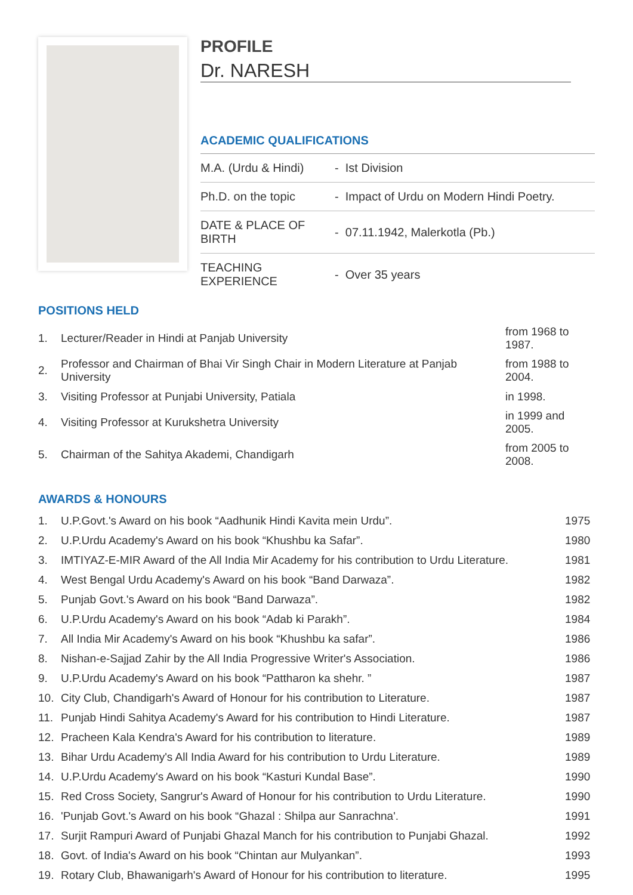PROFILE
Dr. NARESH
ACADEMIC QUALIFICATIONS
| M.A. (Urdu & Hindi) | - Ist Division |
| Ph.D. on the topic | - Impact of Urdu on Modern Hindi Poetry. |
| DATE & PLACE OF BIRTH | - 07.11.1942, Malerkotla (Pb.) |
| TEACHING EXPERIENCE | - Over 35 years |
POSITIONS HELD
| 1. | Lecturer/Reader in Hindi at Panjab University | from 1968 to 1987. |
| 2. | Professor and Chairman of Bhai Vir Singh Chair in Modern Literature at Panjab University | from 1988 to 2004. |
| 3. | Visiting Professor at Punjabi University, Patiala | in 1998. |
| 4. | Visiting Professor at Kurukshetra University | in 1999 and 2005. |
| 5. | Chairman of the Sahitya Akademi, Chandigarh | from 2005 to 2008. |
AWARDS & HONOURS
| 1. | U.P.Govt.'s Award on his book “Aadhunik Hindi Kavita mein Urdu”. | 1975 |
| 2. | U.P.Urdu Academy's Award on his book “Khushbu ka Safar”. | 1980 |
| 3. | IMTIYAZ-E-MIR Award of the All India Mir Academy for his contribution to Urdu Literature. | 1981 |
| 4. | West Bengal Urdu Academy's Award on his book “Band Darwaza”. | 1982 |
| 5. | Punjab Govt.'s Award on his book “Band Darwaza”. | 1982 |
| 6. | U.P.Urdu Academy's Award on his book “Adab ki Parakh”. | 1984 |
| 7. | All India Mir Academy's Award on his book “Khushbu ka safar”. | 1986 |
| 8. | Nishan-e-Sajjad Zahir by the All India Progressive Writer's Association. | 1986 |
| 9. | U.P.Urdu Academy's Award on his book “Pattharon ka shehr. ” | 1987 |
| 10. | City Club, Chandigarh's Award of Honour for his contribution to Literature. | 1987 |
| 11. | Punjab Hindi Sahitya Academy's Award for his contribution to Hindi Literature. | 1987 |
| 12. | Pracheen Kala Kendra's Award for his contribution to literature. | 1989 |
| 13. | Bihar Urdu Academy's All India Award for his contribution to Urdu Literature. | 1989 |
| 14. | U.P.Urdu Academy's Award on his book “Kasturi Kundal Base”. | 1990 |
| 15. | Red Cross Society, Sangrur's Award of Honour for his contribution to Urdu Literature. | 1990 |
| 16. | 'Punjab Govt.'s Award on his book “Ghazal : Shilpa aur Sanrachna'. | 1991 |
| 17. | Surjit Rampuri Award of Punjabi Ghazal Manch for his contribution to Punjabi Ghazal. | 1992 |
| 18. | Govt. of India's Award on his book “Chintan aur Mulyankan”. | 1993 |
| 19. | Rotary Club, Bhawanigarh's Award of Honour for his contribution to literature. | 1995 |